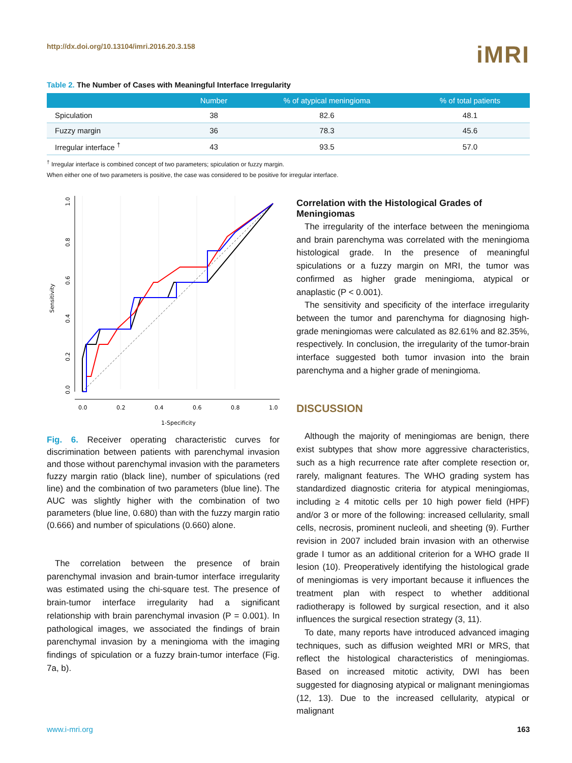http://dx.doi.org/10.13104/imri.2016.20.3.158
iMRI
Table 2. The Number of Cases with Meaningful Interface Irregularity
| | Number | % of atypical meningioma | % of total patients |
| --- | --- | --- | --- |
| Spiculation | 38 | 82.6 | 48.1 |
| Fuzzy margin | 36 | 78.3 | 45.6 |
| Irregular interface <sup>†</sup> | 43 | 93.5 | 57.0 |
<sup>†</sup> Irregular interface is combined concept of two parameters; spiculation or fuzzy margin.
When either one of two parameters is positive, the case was considered to be positive for irregular interface.
1.0
0.8
0.6
0.4
0.2
0.0
Sensitivity
0.0
0.2
0.4
0.6
0.8
1.0
1-Specificity
Fig. 6. Receiver operating characteristic curves for discrimination between patients with parenchymal invasion and those without parenchymal invasion with the parameters fuzzy margin ratio (black line), number of spiculations (red line) and the combination of two parameters (blue line). The AUC was slightly higher with the combination of two parameters (blue line, 0.680) than with the fuzzy margin ratio (0.666) and number of spiculations (0.660) alone.
The correlation between the presence of brain parenchymal invasion and brain-tumor interface irregularity was estimated using the chi-square test. The presence of brain-tumor interface irregularity had a significant relationship with brain parenchymal invasion (P = 0.001). In pathological images, we associated the findings of brain parenchymal invasion by a meningioma with the imaging findings of spiculation or a fuzzy brain-tumor interface (Fig. 7a, b).
Correlation with the Histological Grades of Meningiomas
The irregularity of the interface between the meningioma and brain parenchyma was correlated with the meningioma histological grade. In the presence of meaningful spiculations or a fuzzy margin on MRI, the tumor was confirmed as higher grade meningioma, atypical or anaplastic (P < 0.001).
The sensitivity and specificity of the interface irregularity between the tumor and parenchyma for diagnosing high-grade meningiomas were calculated as 82.61% and 82.35%, respectively. In conclusion, the irregularity of the tumor-brain interface suggested both tumor invasion into the brain parenchyma and a higher grade of meningioma.
DISCUSSION
Although the majority of meningiomas are benign, there exist subtypes that show more aggressive characteristics, such as a high recurrence rate after complete resection or, rarely, malignant features. The WHO grading system has standardized diagnostic criteria for atypical meningiomas, including ≥ 4 mitotic cells per 10 high power field (HPF) and/or 3 or more of the following: increased cellularity, small cells, necrosis, prominent nucleoli, and sheeting (9). Further revision in 2007 included brain invasion with an otherwise grade I tumor as an additional criterion for a WHO grade II lesion (10). Preoperatively identifying the histological grade of meningiomas is very important because it influences the treatment plan with respect to whether additional radiotherapy is followed by surgical resection, and it also influences the surgical resection strategy (3, 11).
To date, many reports have introduced advanced imaging techniques, such as diffusion weighted MRI or MRS, that reflect the histological characteristics of meningiomas. Based on increased mitotic activity, DWI has been suggested for diagnosing atypical or malignant meningiomas (12, 13). Due to the increased cellularity, atypical or malignant
www.i-mri.org 163